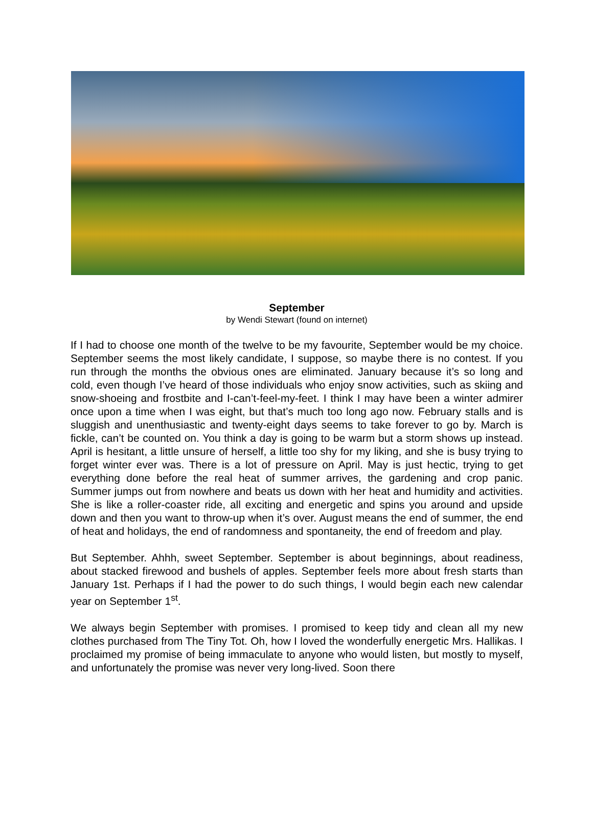September
by Wendi Stewart (found on internet)
If I had to choose one month of the twelve to be my favourite, September would be my choice. September seems the most likely candidate, I suppose, so maybe there is no contest. If you run through the months the obvious ones are eliminated. January because it’s so long and cold, even though I’ve heard of those individuals who enjoy snow activities, such as skiing and snow-shoeing and frostbite and I-can’t-feel-my-feet. I think I may have been a winter admirer once upon a time when I was eight, but that’s much too long ago now. February stalls and is sluggish and unenthusiastic and twenty-eight days seems to take forever to go by. March is fickle, can’t be counted on. You think a day is going to be warm but a storm shows up instead. April is hesitant, a little unsure of herself, a little too shy for my liking, and she is busy trying to forget winter ever was. There is a lot of pressure on April. May is just hectic, trying to get everything done before the real heat of summer arrives, the gardening and crop panic. Summer jumps out from nowhere and beats us down with her heat and humidity and activities. She is like a roller-coaster ride, all exciting and energetic and spins you around and upside down and then you want to throw-up when it’s over. August means the end of summer, the end of heat and holidays, the end of randomness and spontaneity, the end of freedom and play.
But September. Ahhh, sweet September. September is about beginnings, about readiness, about stacked firewood and bushels of apples. September feels more about fresh starts than January 1st. Perhaps if I had the power to do such things, I would begin each new calendar year on September 1<sup>st</sup>.
We always begin September with promises. I promised to keep tidy and clean all my new clothes purchased from The Tiny Tot. Oh, how I loved the wonderfully energetic Mrs. Hallikas. I proclaimed my promise of being immaculate to anyone who would listen, but mostly to myself, and unfortunately the promise was never very long-lived. Soon there